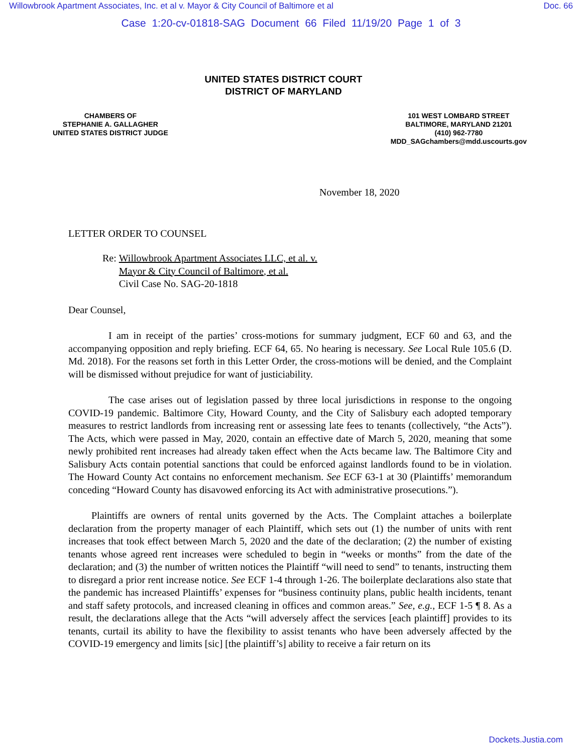Willowbrook Apartment Associates, Inc. et al v. Mayor & City Council of Baltimore et al Doc. 66
Case 1:20-cv-01818-SAG Document 66 Filed 11/19/20 Page 1 of 3
UNITED STATES DISTRICT COURT
DISTRICT OF MARYLAND
CHAMBERS OF
STEPHANIE A. GALLAGHER
UNITED STATES DISTRICT JUDGE
101 WEST LOMBARD STREET
BALTIMORE, MARYLAND 21201
(410) 962-7780
MDD_SAGchambers@mdd.uscourts.gov
November 18, 2020
LETTER ORDER TO COUNSEL
Re: Willowbrook Apartment Associates LLC, et al. v.
Mayor & City Council of Baltimore, et al.
Civil Case No. SAG-20-1818
Dear Counsel,
I am in receipt of the parties’ cross-motions for summary judgment, ECF 60 and 63, and the accompanying opposition and reply briefing. ECF 64, 65. No hearing is necessary. See Local Rule 105.6 (D. Md. 2018). For the reasons set forth in this Letter Order, the cross-motions will be denied, and the Complaint will be dismissed without prejudice for want of justiciability.
The case arises out of legislation passed by three local jurisdictions in response to the ongoing COVID-19 pandemic. Baltimore City, Howard County, and the City of Salisbury each adopted temporary measures to restrict landlords from increasing rent or assessing late fees to tenants (collectively, “the Acts”). The Acts, which were passed in May, 2020, contain an effective date of March 5, 2020, meaning that some newly prohibited rent increases had already taken effect when the Acts became law. The Baltimore City and Salisbury Acts contain potential sanctions that could be enforced against landlords found to be in violation. The Howard County Act contains no enforcement mechanism. See ECF 63-1 at 30 (Plaintiffs’ memorandum conceding “Howard County has disavowed enforcing its Act with administrative prosecutions.”).
Plaintiffs are owners of rental units governed by the Acts. The Complaint attaches a boilerplate declaration from the property manager of each Plaintiff, which sets out (1) the number of units with rent increases that took effect between March 5, 2020 and the date of the declaration; (2) the number of existing tenants whose agreed rent increases were scheduled to begin in “weeks or months” from the date of the declaration; and (3) the number of written notices the Plaintiff “will need to send” to tenants, instructing them to disregard a prior rent increase notice. See ECF 1-4 through 1-26. The boilerplate declarations also state that the pandemic has increased Plaintiffs’ expenses for “business continuity plans, public health incidents, tenant and staff safety protocols, and increased cleaning in offices and common areas.” See, e.g., ECF 1-5 ¶ 8. As a result, the declarations allege that the Acts “will adversely affect the services [each plaintiff] provides to its tenants, curtail its ability to have the flexibility to assist tenants who have been adversely affected by the COVID-19 emergency and limits [sic] [the plaintiff’s] ability to receive a fair return on its
Dockets.Justia.com